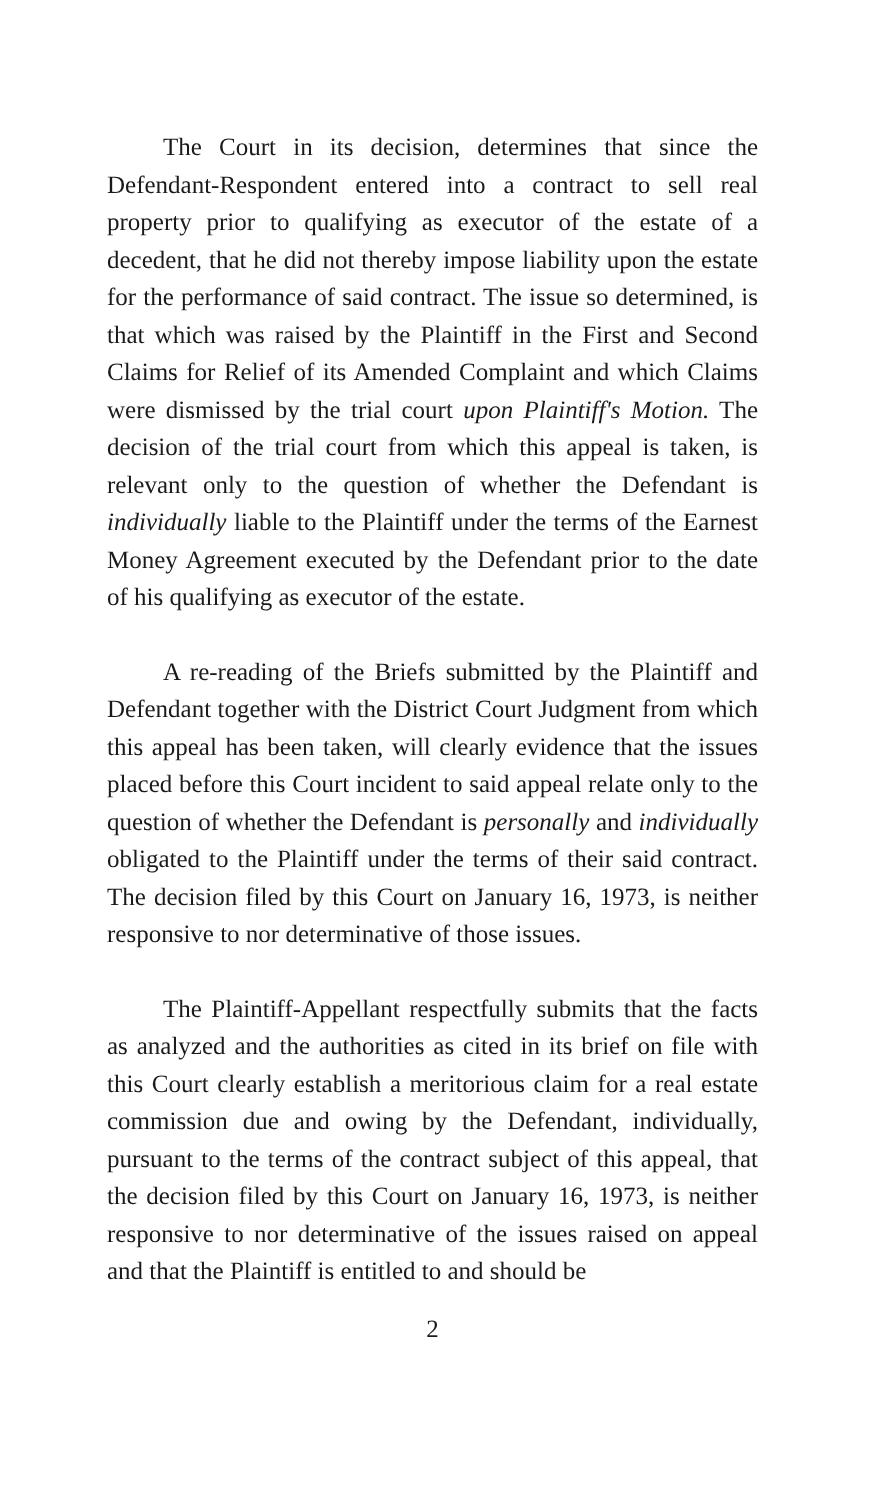The Court in its decision, determines that since the Defendant-Respondent entered into a contract to sell real property prior to qualifying as executor of the estate of a decedent, that he did not thereby impose liability upon the estate for the performance of said contract. The issue so determined, is that which was raised by the Plaintiff in the First and Second Claims for Relief of its Amended Complaint and which Claims were dismissed by the trial court upon Plaintiff's Motion. The decision of the trial court from which this appeal is taken, is relevant only to the question of whether the Defendant is individually liable to the Plaintiff under the terms of the Earnest Money Agreement executed by the Defendant prior to the date of his qualifying as executor of the estate.
A re-reading of the Briefs submitted by the Plaintiff and Defendant together with the District Court Judgment from which this appeal has been taken, will clearly evidence that the issues placed before this Court incident to said appeal relate only to the question of whether the Defendant is personally and individually obligated to the Plaintiff under the terms of their said contract. The decision filed by this Court on January 16, 1973, is neither responsive to nor determinative of those issues.
The Plaintiff-Appellant respectfully submits that the facts as analyzed and the authorities as cited in its brief on file with this Court clearly establish a meritorious claim for a real estate commission due and owing by the Defendant, individually, pursuant to the terms of the contract subject of this appeal, that the decision filed by this Court on January 16, 1973, is neither responsive to nor determinative of the issues raised on appeal and that the Plaintiff is entitled to and should be
2